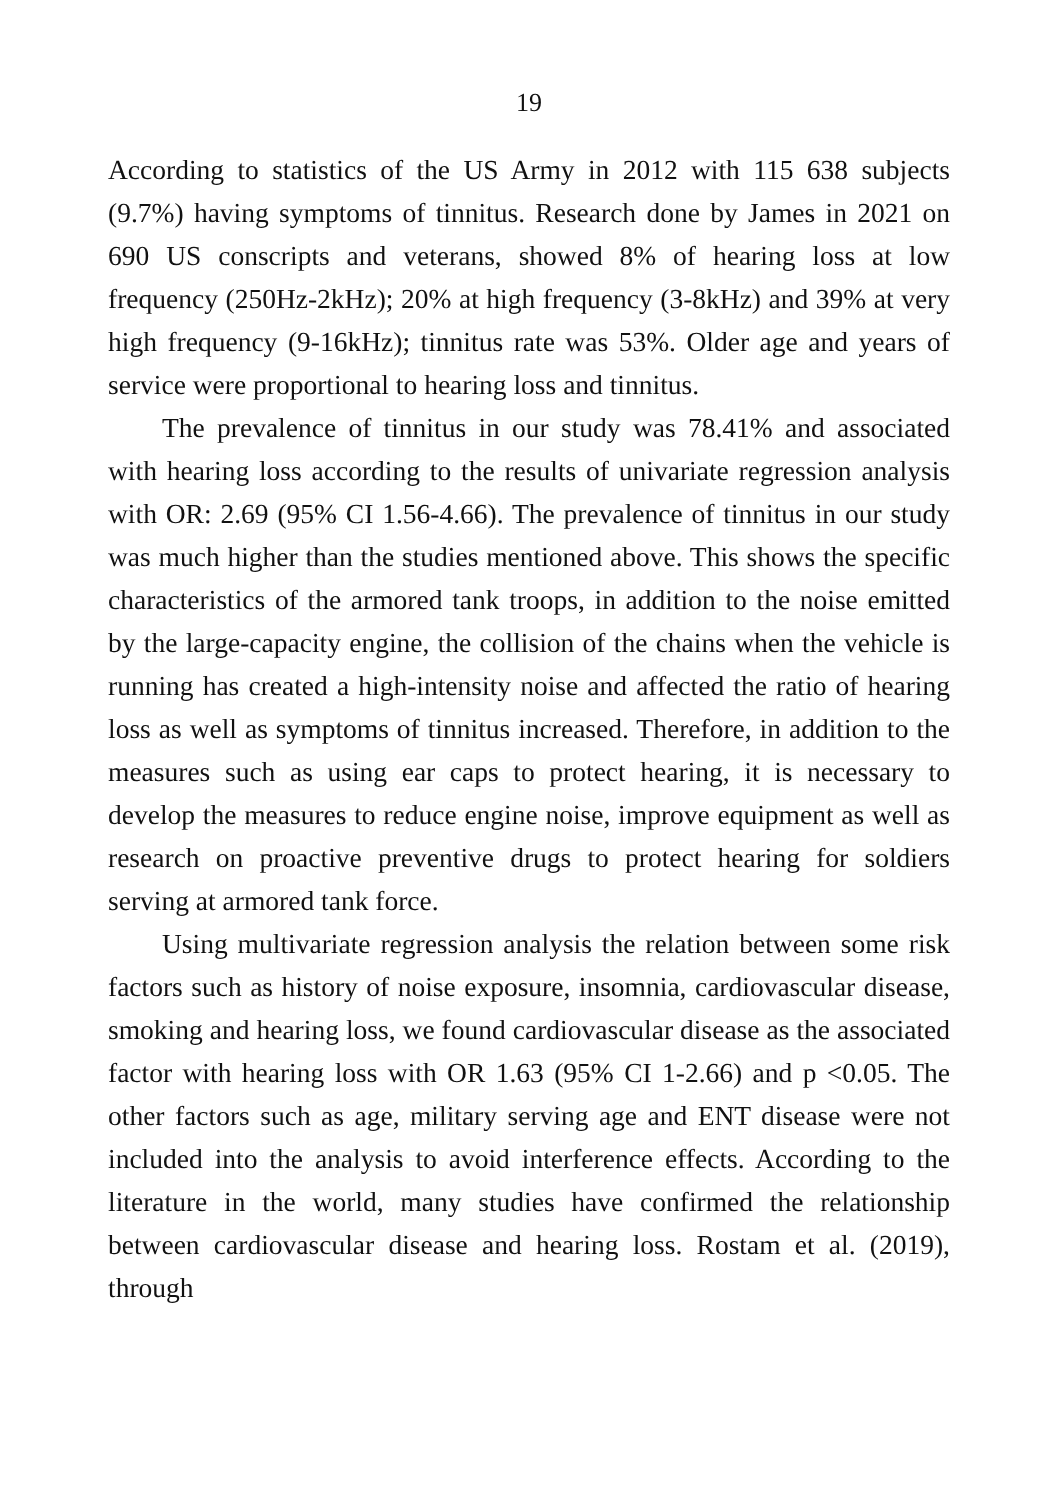19
According to statistics of the US Army in 2012 with 115 638 subjects (9.7%) having symptoms of tinnitus. Research done by James in 2021 on 690 US conscripts and veterans, showed 8% of hearing loss at low frequency (250Hz-2kHz); 20% at high frequency (3-8kHz) and 39% at very high frequency (9-16kHz); tinnitus rate was 53%. Older age and years of service were proportional to hearing loss and tinnitus.
The prevalence of tinnitus in our study was 78.41% and associated with hearing loss according to the results of univariate regression analysis with OR: 2.69 (95% CI 1.56-4.66). The prevalence of tinnitus in our study was much higher than the studies mentioned above. This shows the specific characteristics of the armored tank troops, in addition to the noise emitted by the large-capacity engine, the collision of the chains when the vehicle is running has created a high-intensity noise and affected the ratio of hearing loss as well as symptoms of tinnitus increased. Therefore, in addition to the measures such as using ear caps to protect hearing, it is necessary to develop the measures to reduce engine noise, improve equipment as well as research on proactive preventive drugs to protect hearing for soldiers serving at armored tank force.
Using multivariate regression analysis the relation between some risk factors such as history of noise exposure, insomnia, cardiovascular disease, smoking and hearing loss, we found cardiovascular disease as the associated factor with hearing loss with OR 1.63 (95% CI 1-2.66) and p <0.05. The other factors such as age, military serving age and ENT disease were not included into the analysis to avoid interference effects. According to the literature in the world, many studies have confirmed the relationship between cardiovascular disease and hearing loss. Rostam et al. (2019), through